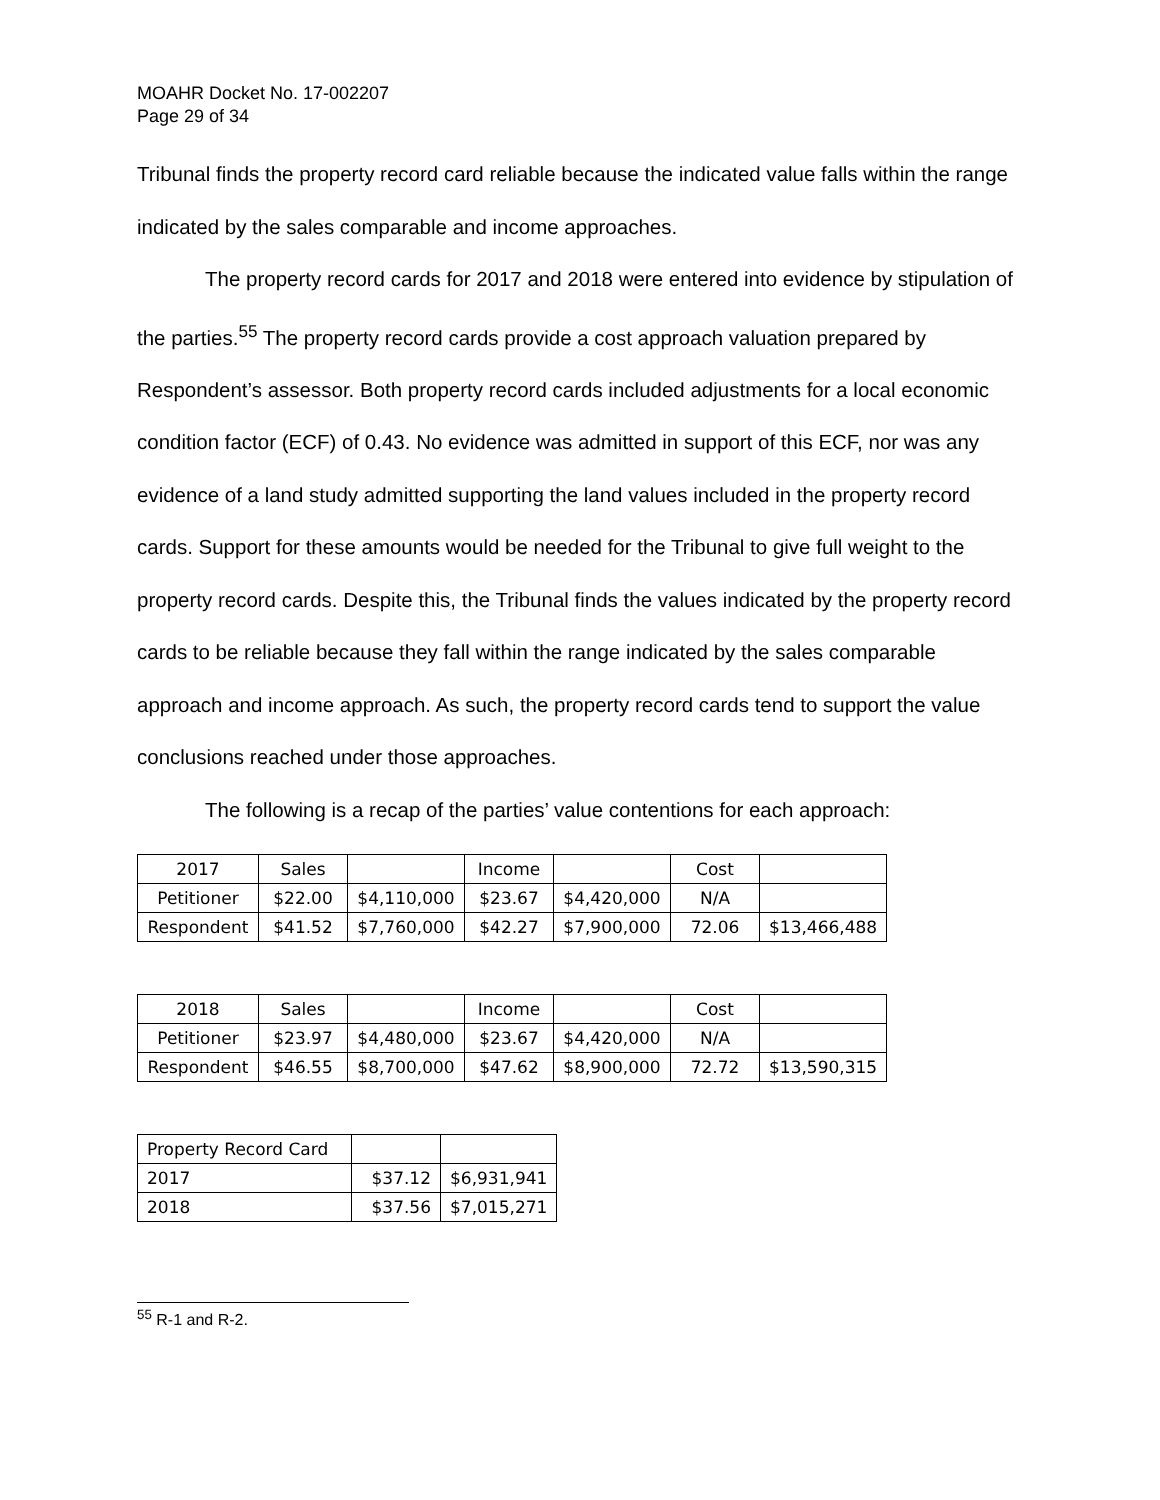MOAHR Docket No. 17-002207
Page 29 of 34
Tribunal finds the property record card reliable because the indicated value falls within the range indicated by the sales comparable and income approaches.
The property record cards for 2017 and 2018 were entered into evidence by stipulation of the parties.<sup>55</sup> The property record cards provide a cost approach valuation prepared by Respondent’s assessor. Both property record cards included adjustments for a local economic condition factor (ECF) of 0.43. No evidence was admitted in support of this ECF, nor was any evidence of a land study admitted supporting the land values included in the property record cards. Support for these amounts would be needed for the Tribunal to give full weight to the property record cards. Despite this, the Tribunal finds the values indicated by the property record cards to be reliable because they fall within the range indicated by the sales comparable approach and income approach. As such, the property record cards tend to support the value conclusions reached under those approaches.
The following is a recap of the parties’ value contentions for each approach:
| 2017 | Sales | | Income | | Cost | |
| Petitioner | $22.00 | $4,110,000 | $23.67 | $4,420,000 | N/A | |
| Respondent | $41.52 | $7,760,000 | $42.27 | $7,900,000 | 72.06 | $13,466,488 |
| 2018 | Sales | | Income | | Cost | |
| Petitioner | $23.97 | $4,480,000 | $23.67 | $4,420,000 | N/A | |
| Respondent | $46.55 | $8,700,000 | $47.62 | $8,900,000 | 72.72 | $13,590,315 |
| Property Record Card | | |
| 2017 | $37.12 | $6,931,941 |
| 2018 | $37.56 | $7,015,271 |
<sup>55</sup> R-1 and R-2.